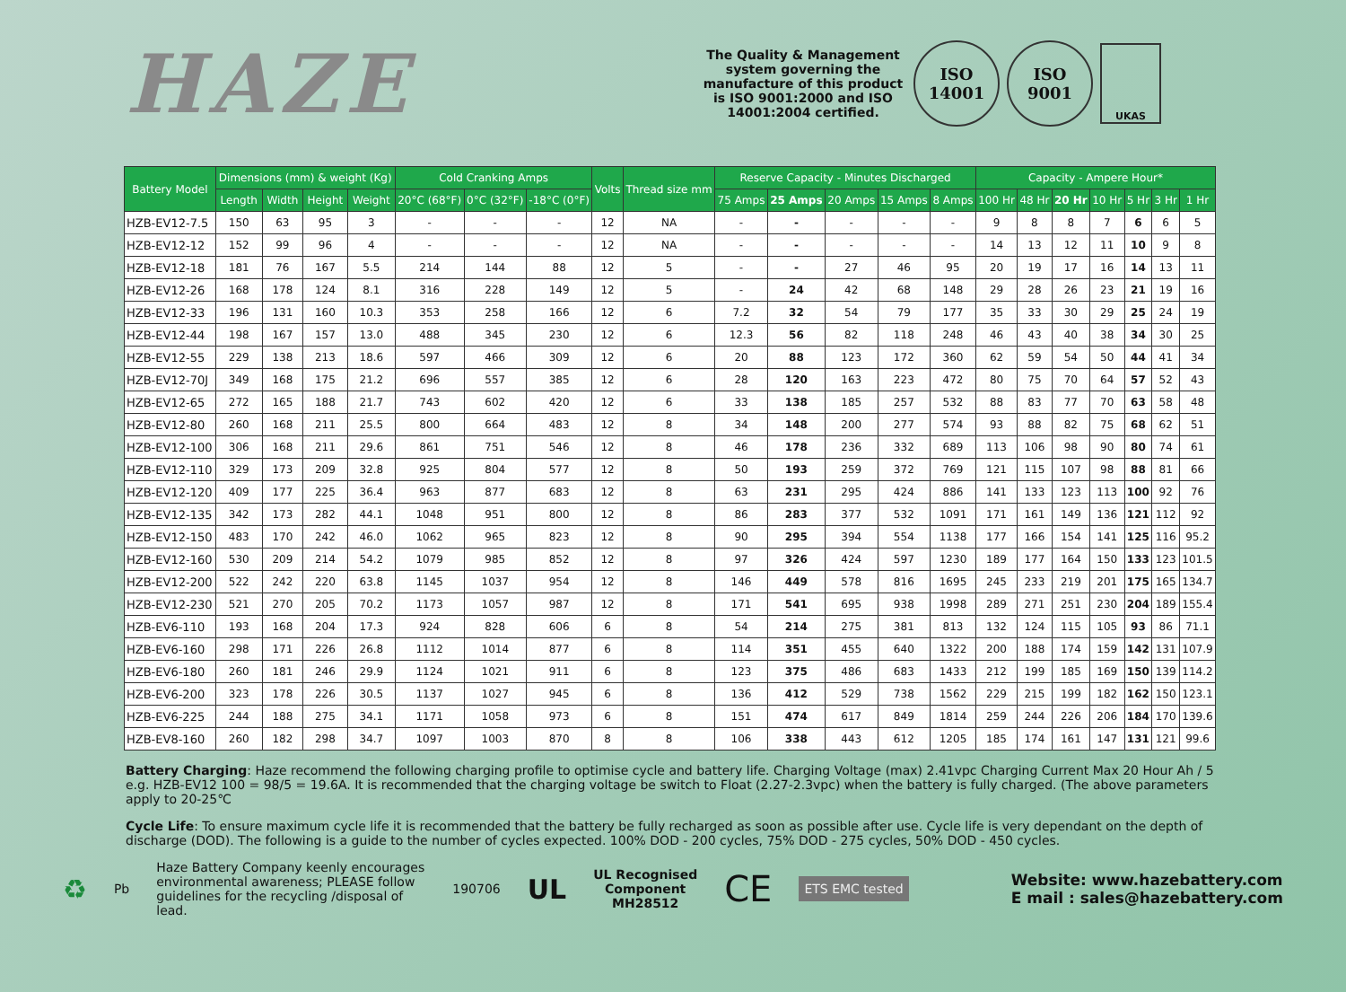HAZE
The Quality & Management system governing the manufacture of this product is ISO 9001:2000 and ISO 14001:2004 certified.
ISO
14001
ISO
9001
UKAS
| Battery Model | Dimensions (mm) & weight (Kg) | | | | Cold Cranking Amps | | | Volts | Thread size mm | Reserve Capacity - Minutes Discharged | | | | | Capacity - Ampere Hour* | | | | | | |
| --- | --- | --- | --- | --- | --- | --- | --- | --- | --- | --- | --- | --- | --- | --- | --- | --- | --- | --- | --- | --- | --- |
| | Length | Width | Height | Weight | 20°C (68°F) | 0°C (32°F) | -18°C (0°F) | | | 75 Amps | 25 Amps | 20 Amps | 15 Amps | 8 Amps | 100 Hr | 48 Hr | 20 Hr | 10 Hr | 5 Hr | 3 Hr | 1 Hr |
| HZB-EV12-7.5 | 150 | 63 | 95 | 3 | - | - | - | 12 | NA | - | - | - | - | - | 9 | 8 | 8 | 7 | 6 | 6 | 5 |
| HZB-EV12-12 | 152 | 99 | 96 | 4 | - | - | - | 12 | NA | - | - | - | - | - | 14 | 13 | 12 | 11 | 10 | 9 | 8 |
| HZB-EV12-18 | 181 | 76 | 167 | 5.5 | 214 | 144 | 88 | 12 | 5 | - | - | 27 | 46 | 95 | 20 | 19 | 17 | 16 | 14 | 13 | 11 |
| HZB-EV12-26 | 168 | 178 | 124 | 8.1 | 316 | 228 | 149 | 12 | 5 | - | 24 | 42 | 68 | 148 | 29 | 28 | 26 | 23 | 21 | 19 | 16 |
| HZB-EV12-33 | 196 | 131 | 160 | 10.3 | 353 | 258 | 166 | 12 | 6 | 7.2 | 32 | 54 | 79 | 177 | 35 | 33 | 30 | 29 | 25 | 24 | 19 |
| HZB-EV12-44 | 198 | 167 | 157 | 13.0 | 488 | 345 | 230 | 12 | 6 | 12.3 | 56 | 82 | 118 | 248 | 46 | 43 | 40 | 38 | 34 | 30 | 25 |
| HZB-EV12-55 | 229 | 138 | 213 | 18.6 | 597 | 466 | 309 | 12 | 6 | 20 | 88 | 123 | 172 | 360 | 62 | 59 | 54 | 50 | 44 | 41 | 34 |
| HZB-EV12-70J | 349 | 168 | 175 | 21.2 | 696 | 557 | 385 | 12 | 6 | 28 | 120 | 163 | 223 | 472 | 80 | 75 | 70 | 64 | 57 | 52 | 43 |
| HZB-EV12-65 | 272 | 165 | 188 | 21.7 | 743 | 602 | 420 | 12 | 6 | 33 | 138 | 185 | 257 | 532 | 88 | 83 | 77 | 70 | 63 | 58 | 48 |
| HZB-EV12-80 | 260 | 168 | 211 | 25.5 | 800 | 664 | 483 | 12 | 8 | 34 | 148 | 200 | 277 | 574 | 93 | 88 | 82 | 75 | 68 | 62 | 51 |
| HZB-EV12-100 | 306 | 168 | 211 | 29.6 | 861 | 751 | 546 | 12 | 8 | 46 | 178 | 236 | 332 | 689 | 113 | 106 | 98 | 90 | 80 | 74 | 61 |
| HZB-EV12-110 | 329 | 173 | 209 | 32.8 | 925 | 804 | 577 | 12 | 8 | 50 | 193 | 259 | 372 | 769 | 121 | 115 | 107 | 98 | 88 | 81 | 66 |
| HZB-EV12-120 | 409 | 177 | 225 | 36.4 | 963 | 877 | 683 | 12 | 8 | 63 | 231 | 295 | 424 | 886 | 141 | 133 | 123 | 113 | 100 | 92 | 76 |
| HZB-EV12-135 | 342 | 173 | 282 | 44.1 | 1048 | 951 | 800 | 12 | 8 | 86 | 283 | 377 | 532 | 1091 | 171 | 161 | 149 | 136 | 121 | 112 | 92 |
| HZB-EV12-150 | 483 | 170 | 242 | 46.0 | 1062 | 965 | 823 | 12 | 8 | 90 | 295 | 394 | 554 | 1138 | 177 | 166 | 154 | 141 | 125 | 116 | 95.2 |
| HZB-EV12-160 | 530 | 209 | 214 | 54.2 | 1079 | 985 | 852 | 12 | 8 | 97 | 326 | 424 | 597 | 1230 | 189 | 177 | 164 | 150 | 133 | 123 | 101.5 |
| HZB-EV12-200 | 522 | 242 | 220 | 63.8 | 1145 | 1037 | 954 | 12 | 8 | 146 | 449 | 578 | 816 | 1695 | 245 | 233 | 219 | 201 | 175 | 165 | 134.7 |
| HZB-EV12-230 | 521 | 270 | 205 | 70.2 | 1173 | 1057 | 987 | 12 | 8 | 171 | 541 | 695 | 938 | 1998 | 289 | 271 | 251 | 230 | 204 | 189 | 155.4 |
| HZB-EV6-110 | 193 | 168 | 204 | 17.3 | 924 | 828 | 606 | 6 | 8 | 54 | 214 | 275 | 381 | 813 | 132 | 124 | 115 | 105 | 93 | 86 | 71.1 |
| HZB-EV6-160 | 298 | 171 | 226 | 26.8 | 1112 | 1014 | 877 | 6 | 8 | 114 | 351 | 455 | 640 | 1322 | 200 | 188 | 174 | 159 | 142 | 131 | 107.9 |
| HZB-EV6-180 | 260 | 181 | 246 | 29.9 | 1124 | 1021 | 911 | 6 | 8 | 123 | 375 | 486 | 683 | 1433 | 212 | 199 | 185 | 169 | 150 | 139 | 114.2 |
| HZB-EV6-200 | 323 | 178 | 226 | 30.5 | 1137 | 1027 | 945 | 6 | 8 | 136 | 412 | 529 | 738 | 1562 | 229 | 215 | 199 | 182 | 162 | 150 | 123.1 |
| HZB-EV6-225 | 244 | 188 | 275 | 34.1 | 1171 | 1058 | 973 | 6 | 8 | 151 | 474 | 617 | 849 | 1814 | 259 | 244 | 226 | 206 | 184 | 170 | 139.6 |
| HZB-EV8-160 | 260 | 182 | 298 | 34.7 | 1097 | 1003 | 870 | 8 | 8 | 106 | 338 | 443 | 612 | 1205 | 185 | 174 | 161 | 147 | 131 | 121 | 99.6 |
Battery Charging: Haze recommend the following charging profile to optimise cycle and battery life. Charging Voltage (max) 2.41vpc Charging Current Max 20 Hour Ah / 5 e.g. HZB-EV12 100 = 98/5 = 19.6A. It is recommended that the charging voltage be switch to Float (2.27-2.3vpc) when the battery is fully charged. (The above parameters apply to 20-25℃
Cycle Life: To ensure maximum cycle life it is recommended that the battery be fully recharged as soon as possible after use. Cycle life is very dependant on the depth of discharge (DOD). The following is a guide to the number of cycles expected. 100% DOD - 200 cycles, 75% DOD - 275 cycles, 50% DOD - 450 cycles.
♻
Pb
Haze Battery Company keenly encourages environmental awareness; PLEASE follow guidelines for the recycling /disposal of lead.
190706
UL
UL Recognised
Component
MH28512
CE
ETS EMC tested
Website: www.hazebattery.com
E mail : sales@hazebattery.com